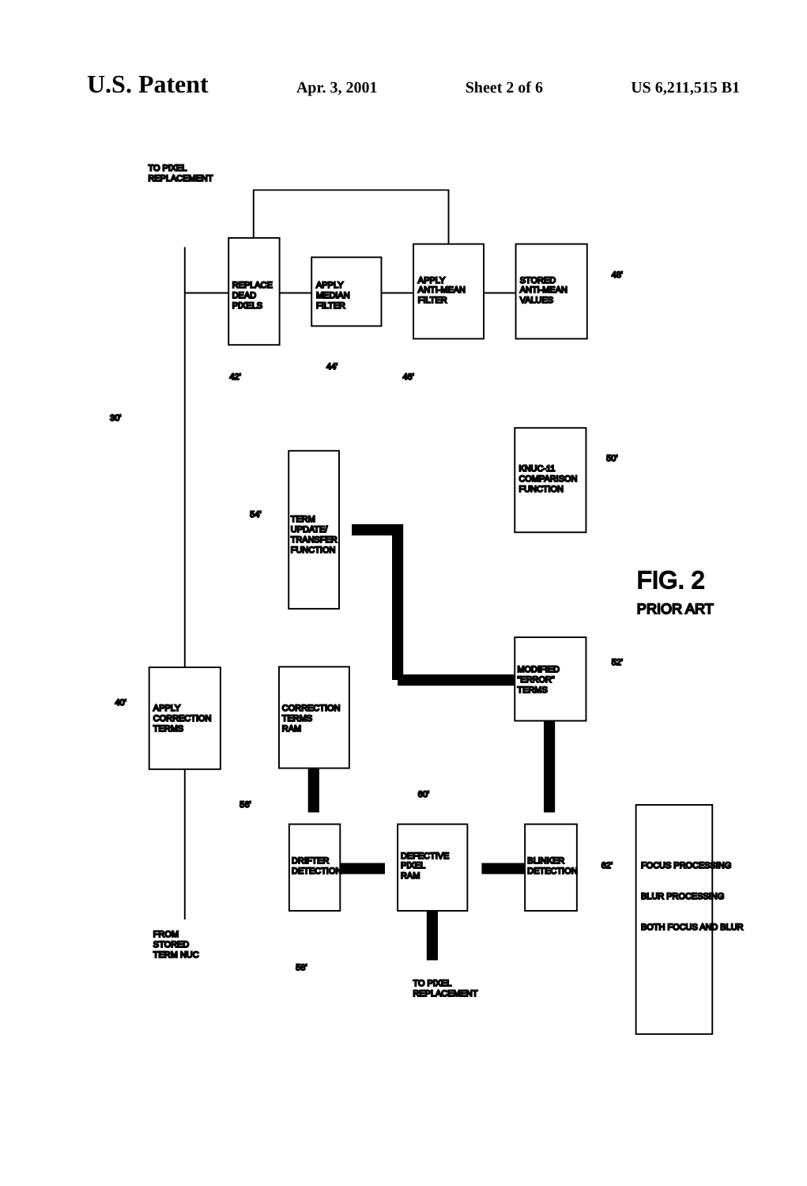U.S. Patent Apr. 3, 2001 Sheet 2 of 6 US 6,211,515 B1
TO PIXEL
REPLACEMENT
REPLACE
DEAD
PIXELS
APPLY
MEDIAN
FILTER
APPLY
ANTI-MEAN
FILTER
STORED
ANTI-MEAN
VALUES
42'
44'
46'
48'
30'
KNUC-11
COMPARISON
FUNCTION
50'
TERM
UPDATE/
TRANSFER
FUNCTION
54'
FIG. 2
PRIOR ART
MODIFIED
"ERROR"
TERMS
52'
APPLY
CORRECTION
TERMS
40'
CORRECTION
TERMS
RAM
56'
DRIFTER
DETECTION
DEFECTIVE
PIXEL
RAM
BLINKER
DETECTION
60'
58'
62'
FROM
STORED
TERM NUC
TO PIXEL
REPLACEMENT
FOCUS PROCESSING
BLUR PROCESSING
BOTH FOCUS AND BLUR